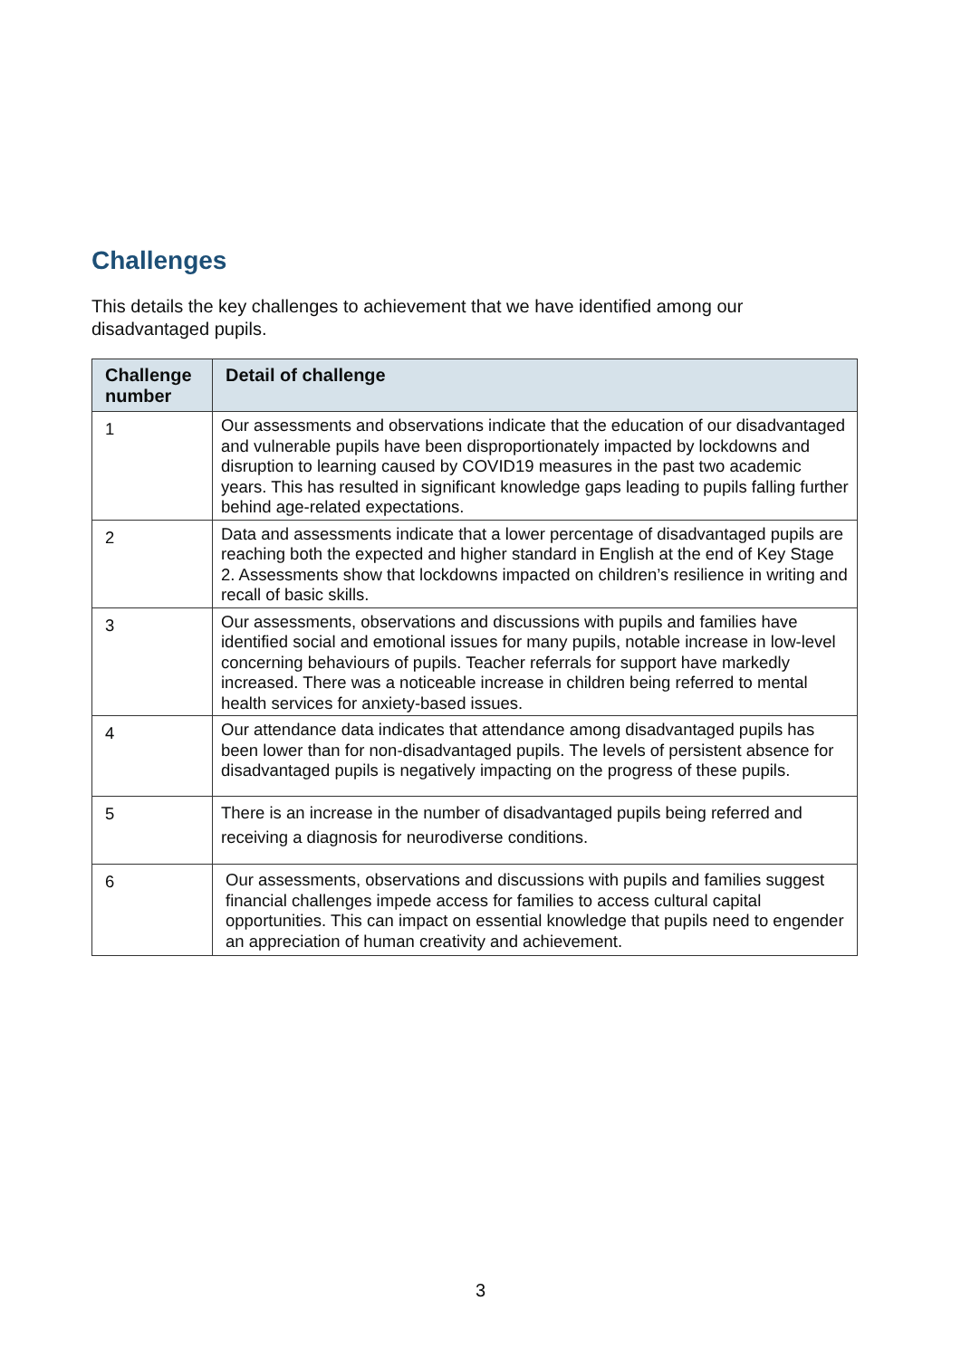Challenges
This details the key challenges to achievement that we have identified among our disadvantaged pupils.
| Challenge number | Detail of challenge |
| --- | --- |
| 1 | Our assessments and observations indicate that the education of our disadvantaged and vulnerable pupils have been disproportionately impacted by lockdowns and disruption to learning caused by COVID19 measures in the past two academic years. This has resulted in significant knowledge gaps leading to pupils falling further behind age-related expectations. |
| 2 | Data and assessments indicate that a lower percentage of disadvantaged pupils are reaching both the expected and higher standard in English at the end of Key Stage 2. Assessments show that lockdowns impacted on children’s resilience in writing and recall of basic skills. |
| 3 | Our assessments, observations and discussions with pupils and families have identified social and emotional issues for many pupils, notable increase in low-level concerning behaviours of pupils. Teacher referrals for support have markedly increased. There was a noticeable increase in children being referred to mental health services for anxiety-based issues. |
| 4 | Our attendance data indicates that attendance among disadvantaged pupils has been lower than for non-disadvantaged pupils. The levels of persistent absence for disadvantaged pupils is negatively impacting on the progress of these pupils. |
| 5 | There is an increase in the number of disadvantaged pupils being referred and receiving a diagnosis for neurodiverse conditions. |
| 6 | Our assessments, observations and discussions with pupils and families suggest financial challenges impede access for families to access cultural capital opportunities. This can impact on essential knowledge that pupils need to engender an appreciation of human creativity and achievement. |
3